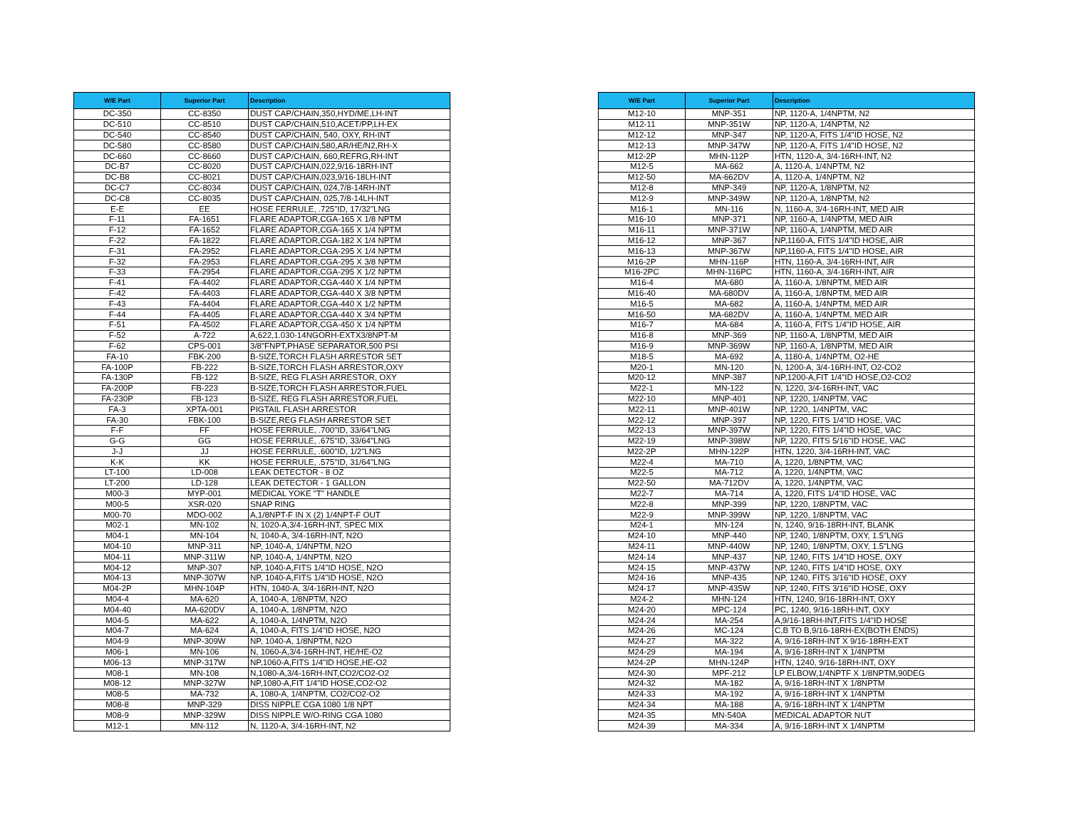| W/E Part | Superior Part | Description |
| --- | --- | --- |
| DC-350 | CC-8350 | DUST CAP/CHAIN,350,HYD/ME,LH-INT |
| DC-510 | CC-8510 | DUST CAP/CHAIN,510,ACET/PP,LH-EX |
| DC-540 | CC-8540 | DUST CAP/CHAIN, 540, OXY, RH-INT |
| DC-580 | CC-8580 | DUST CAP/CHAIN,580,AR/HE/N2,RH-X |
| DC-660 | CC-8660 | DUST CAP/CHAIN, 660,REFRG,RH-INT |
| DC-B7 | CC-8020 | DUST CAP/CHAIN,022,9/16-18RH-INT |
| DC-B8 | CC-8021 | DUST CAP/CHAIN,023,9/16-18LH-INT |
| DC-C7 | CC-8034 | DUST CAP/CHAIN, 024,7/8-14RH-INT |
| DC-C8 | CC-8035 | DUST CAP/CHAIN, 025,7/8-14LH-INT |
| E-E | EE | HOSE FERRULE, .725"ID, 17/32"LNG |
| F-11 | FA-1651 | FLARE ADAPTOR,CGA-165 X 1/8 NPTM |
| F-12 | FA-1652 | FLARE ADAPTOR,CGA-165 X 1/4 NPTM |
| F-22 | FA-1822 | FLARE ADAPTOR,CGA-182 X 1/4 NPTM |
| F-31 | FA-2952 | FLARE ADAPTOR,CGA-295 X 1/4 NPTM |
| F-32 | FA-2953 | FLARE ADAPTOR,CGA-295 X 3/8 NPTM |
| F-33 | FA-2954 | FLARE ADAPTOR,CGA-295 X 1/2 NPTM |
| F-41 | FA-4402 | FLARE ADAPTOR,CGA-440 X 1/4 NPTM |
| F-42 | FA-4403 | FLARE ADAPTOR,CGA-440 X 3/8 NPTM |
| F-43 | FA-4404 | FLARE ADAPTOR,CGA-440 X 1/2 NPTM |
| F-44 | FA-4405 | FLARE ADAPTOR,CGA-440 X 3/4 NPTM |
| F-51 | FA-4502 | FLARE ADAPTOR,CGA-450 X 1/4 NPTM |
| F-52 | A-722 | A,622,1.030-14NGORH-EXTX3/8NPT-M |
| F-62 | CPS-001 | 3/8"FNPT,PHASE SEPARATOR,500 PSI |
| FA-10 | FBK-200 | B-SIZE,TORCH FLASH ARRESTOR SET |
| FA-100P | FB-222 | B-SIZE,TORCH FLASH ARRESTOR,OXY |
| FA-130P | FB-122 | B-SIZE, REG FLASH ARRESTOR, OXY |
| FA-200P | FB-223 | B-SIZE,TORCH FLASH ARRESTOR,FUEL |
| FA-230P | FB-123 | B-SIZE, REG FLASH ARRESTOR,FUEL |
| FA-3 | XPTA-001 | PIGTAIL FLASH ARRESTOR |
| FA-30 | FBK-100 | B-SIZE,REG FLASH ARRESTOR SET |
| F-F | FF | HOSE FERRULE, .700"ID, 33/64"LNG |
| G-G | GG | HOSE FERRULE, .675"ID, 33/64"LNG |
| J-J | JJ | HOSE FERRULE, .600"ID, 1/2"LNG |
| K-K | KK | HOSE FERRULE, .575"ID, 31/64"LNG |
| LT-100 | LD-008 | LEAK DETECTOR - 8 OZ |
| LT-200 | LD-128 | LEAK DETECTOR - 1 GALLON |
| M00-3 | MYP-001 | MEDICAL YOKE "T" HANDLE |
| M00-5 | XSR-020 | SNAP RING |
| M00-70 | MDO-002 | A,1/8NPT-F IN X (2) 1/4NPT-F OUT |
| M02-1 | MN-102 | N, 1020-A,3/4-16RH-INT, SPEC MIX |
| M04-1 | MN-104 | N, 1040-A, 3/4-16RH-INT, N2O |
| M04-10 | MNP-311 | NP, 1040-A, 1/4NPTM, N2O |
| M04-11 | MNP-311W | NP, 1040-A, 1/4NPTM, N2O |
| M04-12 | MNP-307 | NP, 1040-A,FITS 1/4"ID HOSE, N2O |
| M04-13 | MNP-307W | NP, 1040-A,FITS 1/4"ID HOSE, N2O |
| M04-2P | MHN-104P | HTN, 1040-A, 3/4-16RH-INT, N2O |
| M04-4 | MA-620 | A, 1040-A, 1/8NPTM, N2O |
| M04-40 | MA-620DV | A, 1040-A, 1/8NPTM, N2O |
| M04-5 | MA-622 | A, 1040-A, 1/4NPTM, N2O |
| M04-7 | MA-624 | A, 1040-A, FITS 1/4"ID HOSE, N2O |
| M04-9 | MNP-309W | NP, 1040-A, 1/8NPTM, N2O |
| M06-1 | MN-106 | N, 1060-A,3/4-16RH-INT, HE/HE-O2 |
| M06-13 | MNP-317W | NP,1060-A,FITS 1/4"ID HOSE,HE-O2 |
| M08-1 | MN-108 | N,1080-A,3/4-16RH-INT,CO2/CO2-O2 |
| M08-12 | MNP-327W | NP,1080-A,FIT 1/4"ID HOSE,CO2-O2 |
| M08-5 | MA-732 | A, 1080-A, 1/4NPTM, CO2/CO2-O2 |
| M08-8 | MNP-329 | DISS NIPPLE CGA 1080 1/8 NPT |
| M08-9 | MNP-329W | DISS NIPPLE W/O-RING CGA 1080 |
| M12-1 | MN-112 | N, 1120-A, 3/4-16RH-INT, N2 |
| W/E Part | Superior Part | Description |
| --- | --- | --- |
| M12-10 | MNP-351 | NP, 1120-A, 1/4NPTM, N2 |
| M12-11 | MNP-351W | NP, 1120-A, 1/4NPTM, N2 |
| M12-12 | MNP-347 | NP, 1120-A, FITS 1/4"ID HOSE, N2 |
| M12-13 | MNP-347W | NP, 1120-A, FITS 1/4"ID HOSE, N2 |
| M12-2P | MHN-112P | HTN, 1120-A, 3/4-16RH-INT, N2 |
| M12-5 | MA-662 | A, 1120-A, 1/4NPTM, N2 |
| M12-50 | MA-662DV | A, 1120-A, 1/4NPTM, N2 |
| M12-8 | MNP-349 | NP, 1120-A, 1/8NPTM, N2 |
| M12-9 | MNP-349W | NP, 1120-A, 1/8NPTM, N2 |
| M16-1 | MN-116 | N, 1160-A, 3/4-16RH-INT, MED AIR |
| M16-10 | MNP-371 | NP, 1160-A, 1/4NPTM, MED AIR |
| M16-11 | MNP-371W | NP, 1160-A, 1/4NPTM, MED AIR |
| M16-12 | MNP-367 | NP,1160-A, FITS 1/4"ID HOSE, AIR |
| M16-13 | MNP-367W | NP,1160-A, FITS 1/4"ID HOSE, AIR |
| M16-2P | MHN-116P | HTN, 1160-A, 3/4-16RH-INT, AIR |
| M16-2PC | MHN-116PC | HTN, 1160-A, 3/4-16RH-INT, AIR |
| M16-4 | MA-680 | A, 1160-A, 1/8NPTM, MED AIR |
| M16-40 | MA-680DV | A, 1160-A, 1/8NPTM, MED AIR |
| M16-5 | MA-682 | A, 1160-A, 1/4NPTM, MED AIR |
| M16-50 | MA-682DV | A, 1160-A, 1/4NPTM, MED AIR |
| M16-7 | MA-684 | A, 1160-A, FITS 1/4"ID HOSE, AIR |
| M16-8 | MNP-369 | NP, 1160-A, 1/8NPTM, MED AIR |
| M16-9 | MNP-369W | NP, 1160-A, 1/8NPTM, MED AIR |
| M18-5 | MA-692 | A, 1180-A, 1/4NPTM, O2-HE |
| M20-1 | MN-120 | N, 1200-A, 3/4-16RH-INT, O2-CO2 |
| M20-12 | MNP-387 | NP,1200-A,FIT 1/4"ID HOSE,O2-CO2 |
| M22-1 | MN-122 | N, 1220, 3/4-16RH-INT, VAC |
| M22-10 | MNP-401 | NP, 1220, 1/4NPTM, VAC |
| M22-11 | MNP-401W | NP, 1220, 1/4NPTM, VAC |
| M22-12 | MNP-397 | NP, 1220, FITS 1/4"ID HOSE, VAC |
| M22-13 | MNP-397W | NP, 1220, FITS 1/4"ID HOSE, VAC |
| M22-19 | MNP-398W | NP, 1220, FITS 5/16"ID HOSE, VAC |
| M22-2P | MHN-122P | HTN, 1220, 3/4-16RH-INT, VAC |
| M22-4 | MA-710 | A, 1220, 1/8NPTM, VAC |
| M22-5 | MA-712 | A, 1220, 1/4NPTM, VAC |
| M22-50 | MA-712DV | A, 1220, 1/4NPTM, VAC |
| M22-7 | MA-714 | A, 1220, FITS 1/4"ID HOSE, VAC |
| M22-8 | MNP-399 | NP, 1220, 1/8NPTM, VAC |
| M22-9 | MNP-399W | NP, 1220, 1/8NPTM, VAC |
| M24-1 | MN-124 | N, 1240, 9/16-18RH-INT, BLANK |
| M24-10 | MNP-440 | NP, 1240, 1/8NPTM, OXY, 1.5"LNG |
| M24-11 | MNP-440W | NP, 1240, 1/8NPTM, OXY, 1.5"LNG |
| M24-14 | MNP-437 | NP, 1240, FITS 1/4"ID HOSE, OXY |
| M24-15 | MNP-437W | NP, 1240, FITS 1/4"ID HOSE, OXY |
| M24-16 | MNP-435 | NP, 1240, FITS 3/16"ID HOSE, OXY |
| M24-17 | MNP-435W | NP, 1240, FITS 3/16"ID HOSE, OXY |
| M24-2 | MHN-124 | HTN, 1240, 9/16-18RH-INT, OXY |
| M24-20 | MPC-124 | PC, 1240, 9/16-18RH-INT, OXY |
| M24-24 | MA-254 | A,9/16-18RH-INT,FITS 1/4"ID HOSE |
| M24-26 | MC-124 | C,B TO B,9/16-18RH-EX(BOTH ENDS) |
| M24-27 | MA-322 | A, 9/16-18RH-INT X 9/16-18RH-EXT |
| M24-29 | MA-194 | A, 9/16-18RH-INT X 1/4NPTM |
| M24-2P | MHN-124P | HTN, 1240, 9/16-18RH-INT, OXY |
| M24-30 | MPF-212 | LP ELBOW,1/4NPTF X 1/8NPTM,90DEG |
| M24-32 | MA-182 | A, 9/16-18RH-INT X 1/8NPTM |
| M24-33 | MA-192 | A, 9/16-18RH-INT X 1/4NPTM |
| M24-34 | MA-188 | A, 9/16-18RH-INT X 1/4NPTM |
| M24-35 | MN-540A | MEDICAL ADAPTOR NUT |
| M24-39 | MA-334 | A, 9/16-18RH-INT X 1/4NPTM |